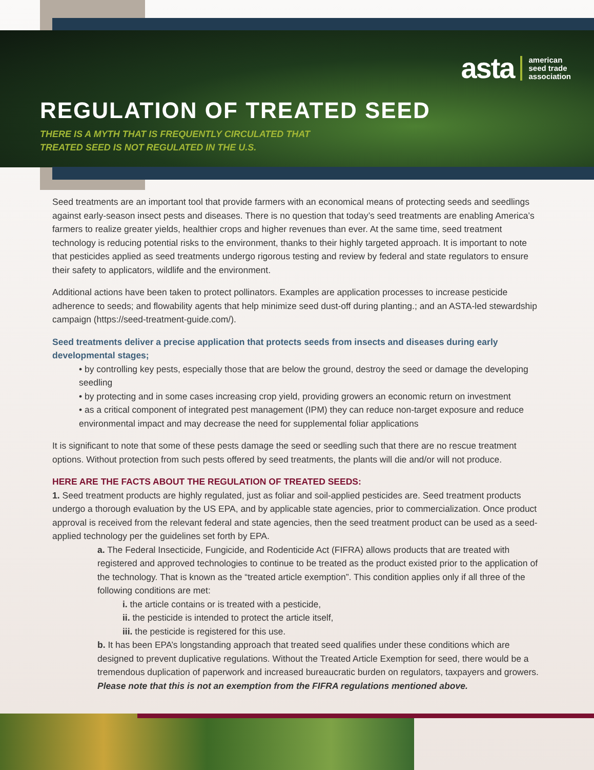asta american
seed trade
association
REGULATION OF TREATED SEED
THERE IS A MYTH THAT IS FREQUENTLY CIRCULATED THAT
TREATED SEED IS NOT REGULATED IN THE U.S.
Seed treatments are an important tool that provide farmers with an economical means of protecting seeds and seedlings against early-season insect pests and diseases. There is no question that today’s seed treatments are enabling America’s farmers to realize greater yields, healthier crops and higher revenues than ever. At the same time, seed treatment technology is reducing potential risks to the environment, thanks to their highly targeted approach. It is important to note that pesticides applied as seed treatments undergo rigorous testing and review by federal and state regulators to ensure their safety to applicators, wildlife and the environment.
Additional actions have been taken to protect pollinators. Examples are application processes to increase pesticide adherence to seeds; and flowability agents that help minimize seed dust-off during planting.; and an ASTA-led stewardship campaign (https://seed-treatment-guide.com/).
Seed treatments deliver a precise application that protects seeds from insects and diseases during early developmental stages;
• by controlling key pests, especially those that are below the ground, destroy the seed or damage the developing seedling
• by protecting and in some cases increasing crop yield, providing growers an economic return on investment
• as a critical component of integrated pest management (IPM) they can reduce non-target exposure and reduce environmental impact and may decrease the need for supplemental foliar applications
It is significant to note that some of these pests damage the seed or seedling such that there are no rescue treatment options. Without protection from such pests offered by seed treatments, the plants will die and/or will not produce.
HERE ARE THE FACTS ABOUT THE REGULATION OF TREATED SEEDS:
1. Seed treatment products are highly regulated, just as foliar and soil-applied pesticides are. Seed treatment products undergo a thorough evaluation by the US EPA, and by applicable state agencies, prior to commercialization. Once product approval is received from the relevant federal and state agencies, then the seed treatment product can be used as a seed-applied technology per the guidelines set forth by EPA.
a. The Federal Insecticide, Fungicide, and Rodenticide Act (FIFRA) allows products that are treated with registered and approved technologies to continue to be treated as the product existed prior to the application of the technology. That is known as the “treated article exemption”. This condition applies only if all three of the following conditions are met:
i. the article contains or is treated with a pesticide,
ii. the pesticide is intended to protect the article itself,
iii. the pesticide is registered for this use.
b. It has been EPA’s longstanding approach that treated seed qualifies under these conditions which are designed to prevent duplicative regulations. Without the Treated Article Exemption for seed, there would be a tremendous duplication of paperwork and increased bureaucratic burden on regulators, taxpayers and growers. Please note that this is not an exemption from the FIFRA regulations mentioned above.